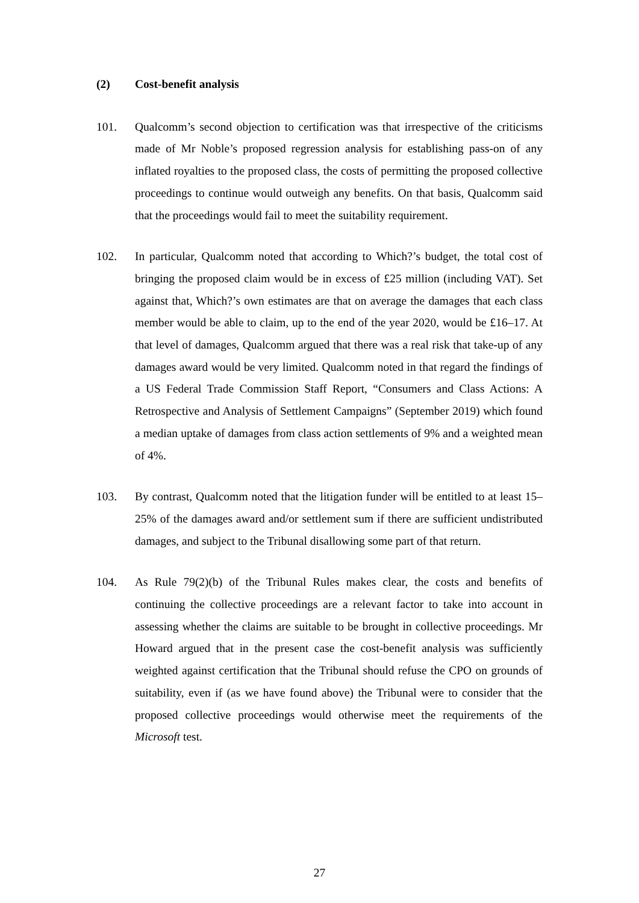(2) Cost-benefit analysis
101. Qualcomm’s second objection to certification was that irrespective of the criticisms made of Mr Noble’s proposed regression analysis for establishing pass-on of any inflated royalties to the proposed class, the costs of permitting the proposed collective proceedings to continue would outweigh any benefits. On that basis, Qualcomm said that the proceedings would fail to meet the suitability requirement.
102. In particular, Qualcomm noted that according to Which?’s budget, the total cost of bringing the proposed claim would be in excess of £25 million (including VAT). Set against that, Which?’s own estimates are that on average the damages that each class member would be able to claim, up to the end of the year 2020, would be £16–17. At that level of damages, Qualcomm argued that there was a real risk that take-up of any damages award would be very limited. Qualcomm noted in that regard the findings of a US Federal Trade Commission Staff Report, “Consumers and Class Actions: A Retrospective and Analysis of Settlement Campaigns” (September 2019) which found a median uptake of damages from class action settlements of 9% and a weighted mean of 4%.
103. By contrast, Qualcomm noted that the litigation funder will be entitled to at least 15–25% of the damages award and/or settlement sum if there are sufficient undistributed damages, and subject to the Tribunal disallowing some part of that return.
104. As Rule 79(2)(b) of the Tribunal Rules makes clear, the costs and benefits of continuing the collective proceedings are a relevant factor to take into account in assessing whether the claims are suitable to be brought in collective proceedings. Mr Howard argued that in the present case the cost-benefit analysis was sufficiently weighted against certification that the Tribunal should refuse the CPO on grounds of suitability, even if (as we have found above) the Tribunal were to consider that the proposed collective proceedings would otherwise meet the requirements of the Microsoft test.
27